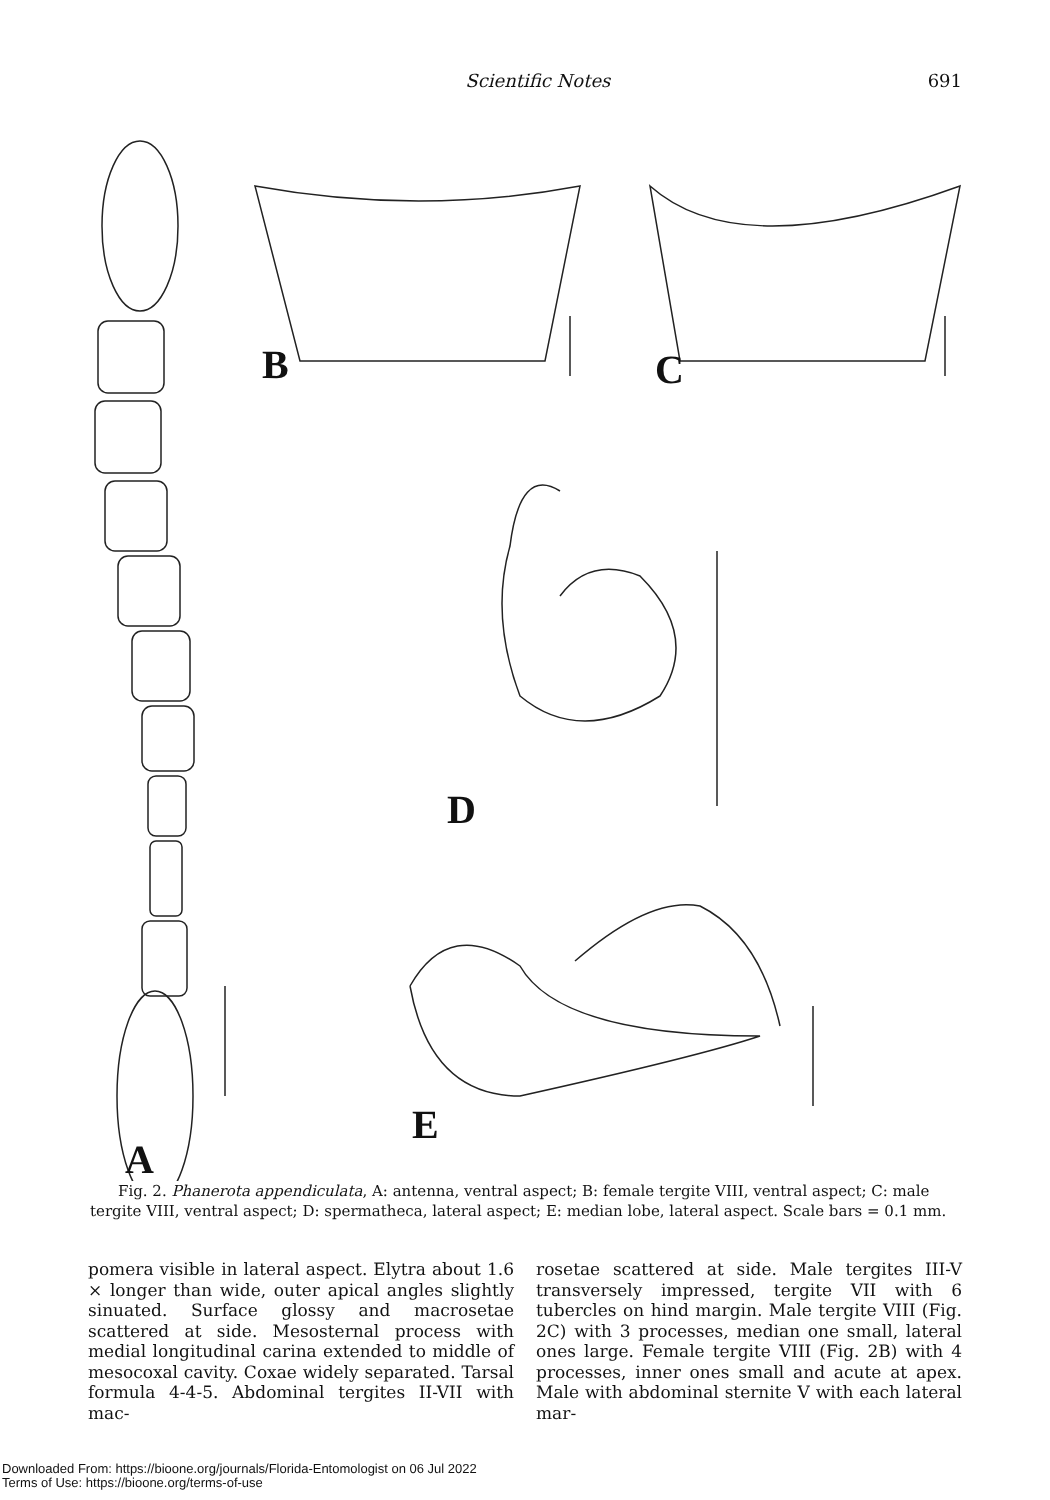Scientific Notes 691
B C
D
E
A
Fig. 2. Phanerota appendiculata, A: antenna, ventral aspect; B: female tergite VIII, ventral aspect; C: male tergite VIII, ventral aspect; D: spermatheca, lateral aspect; E: median lobe, lateral aspect. Scale bars = 0.1 mm.
pomera visible in lateral aspect. Elytra about 1.6 × longer than wide, outer apical angles slightly sinuated. Surface glossy and macrosetae scattered at side. Mesosternal process with medial longitudinal carina extended to middle of mesocoxal cavity. Coxae widely separated. Tarsal formula 4-4-5. Abdominal tergites II-VII with mac-
rosetae scattered at side. Male tergites III-V transversely impressed, tergite VII with 6 tubercles on hind margin. Male tergite VIII (Fig. 2C) with 3 processes, median one small, lateral ones large. Female tergite VIII (Fig. 2B) with 4 processes, inner ones small and acute at apex. Male with abdominal sternite V with each lateral mar-
Downloaded From: https://bioone.org/journals/Florida-Entomologist on 06 Jul 2022
Terms of Use: https://bioone.org/terms-of-use